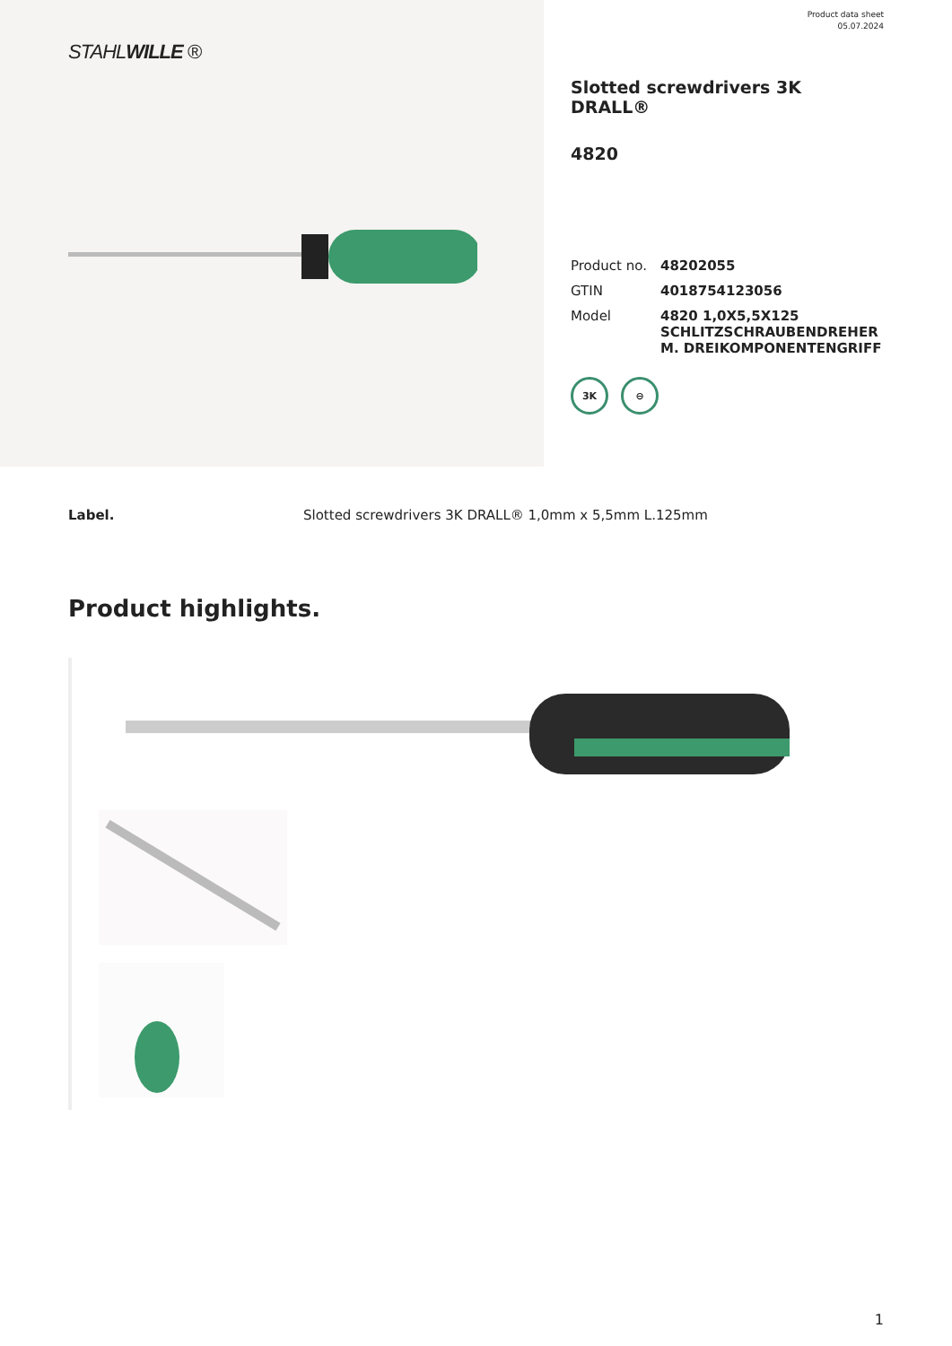STAHLWILLE ®
Product data sheet
05.07.2024
Slotted screwdrivers 3K DRALL®
4820
| Product no. | 48202055 |
| GTIN | 4018754123056 |
| Model | 4820 1,0X5,5X125 SCHLITZSCHRAUBENDREHER M. DREIKOMPONENTENGRIFF |
3K ⊖
Label. Slotted screwdrivers 3K DRALL® 1,0mm x 5,5mm L.125mm
Product highlights.
1